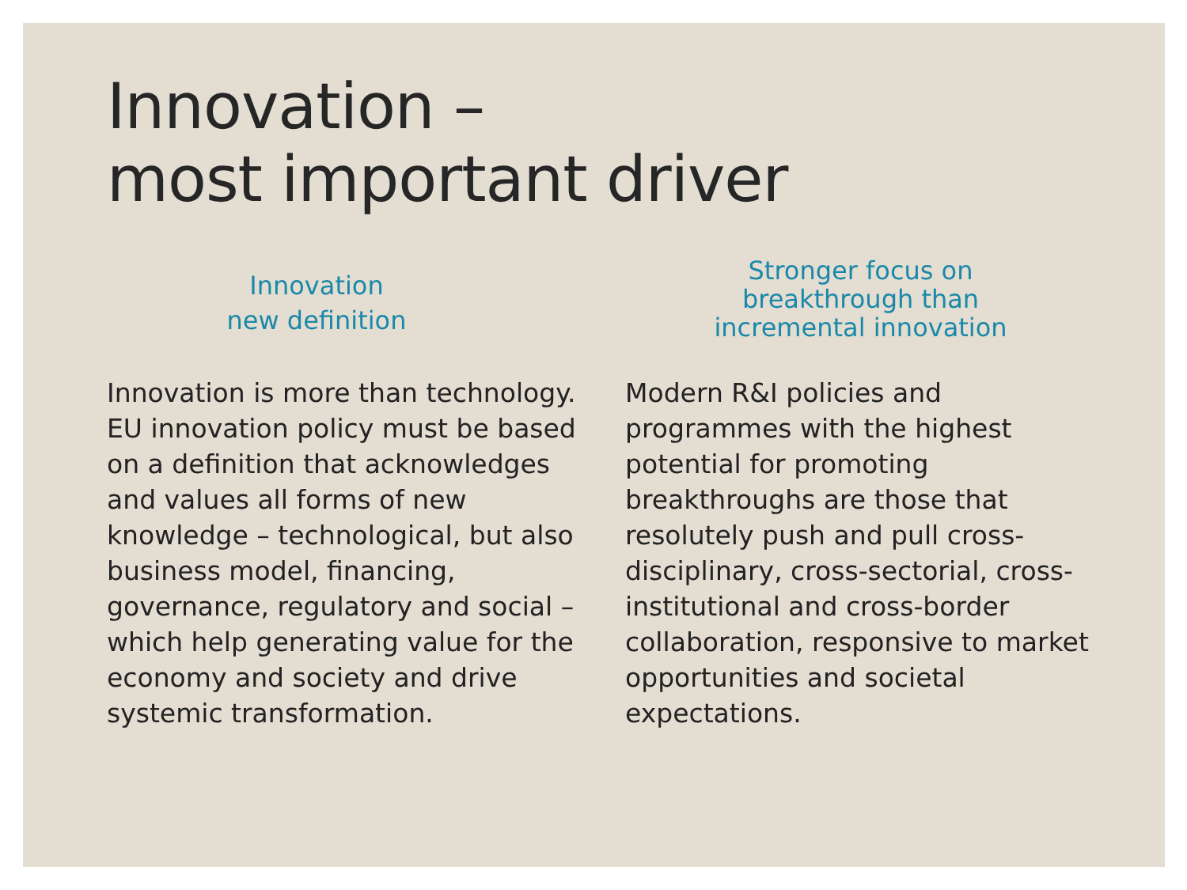Innovation –
most important driver
Innovation
new definition
Innovation is more than technology. EU innovation policy must be based on a definition that acknowledges and values all forms of new knowledge – technological, but also business model, financing, governance, regulatory and social – which help generating value for the economy and society and drive systemic transformation.
Stronger focus on
breakthrough than
incremental innovation
Modern R&I policies and programmes with the highest potential for promoting breakthroughs are those that resolutely push and pull cross-disciplinary, cross-sectorial, cross-institutional and cross-border collaboration, responsive to market opportunities and societal expectations.